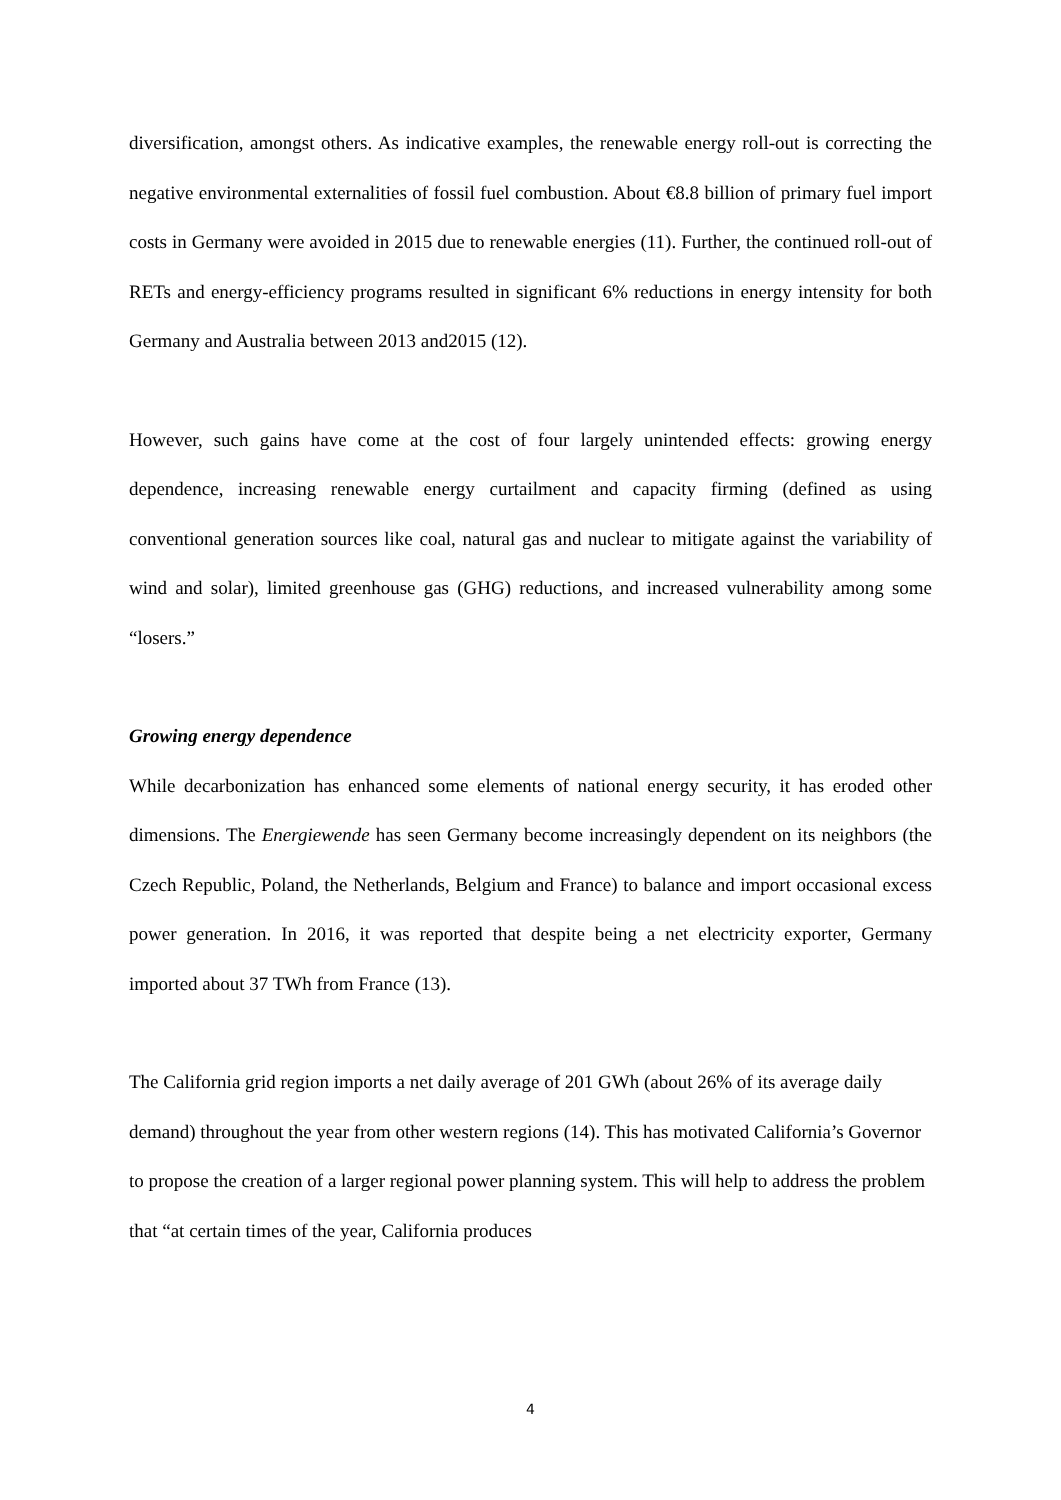diversification, amongst others. As indicative examples, the renewable energy roll-out is correcting the negative environmental externalities of fossil fuel combustion. About €8.8 billion of primary fuel import costs in Germany were avoided in 2015 due to renewable energies (11). Further, the continued roll-out of RETs and energy-efficiency programs resulted in significant 6% reductions in energy intensity for both Germany and Australia between 2013 and2015 (12).
However, such gains have come at the cost of four largely unintended effects: growing energy dependence, increasing renewable energy curtailment and capacity firming (defined as using conventional generation sources like coal, natural gas and nuclear to mitigate against the variability of wind and solar), limited greenhouse gas (GHG) reductions, and increased vulnerability among some “losers.”
Growing energy dependence
While decarbonization has enhanced some elements of national energy security, it has eroded other dimensions. The Energiewende has seen Germany become increasingly dependent on its neighbors (the Czech Republic, Poland, the Netherlands, Belgium and France) to balance and import occasional excess power generation. In 2016, it was reported that despite being a net electricity exporter, Germany imported about 37 TWh from France (13).
The California grid region imports a net daily average of 201 GWh (about 26% of its average daily demand) throughout the year from other western regions (14). This has motivated California’s Governor to propose the creation of a larger regional power planning system. This will help to address the problem that “at certain times of the year, California produces
4